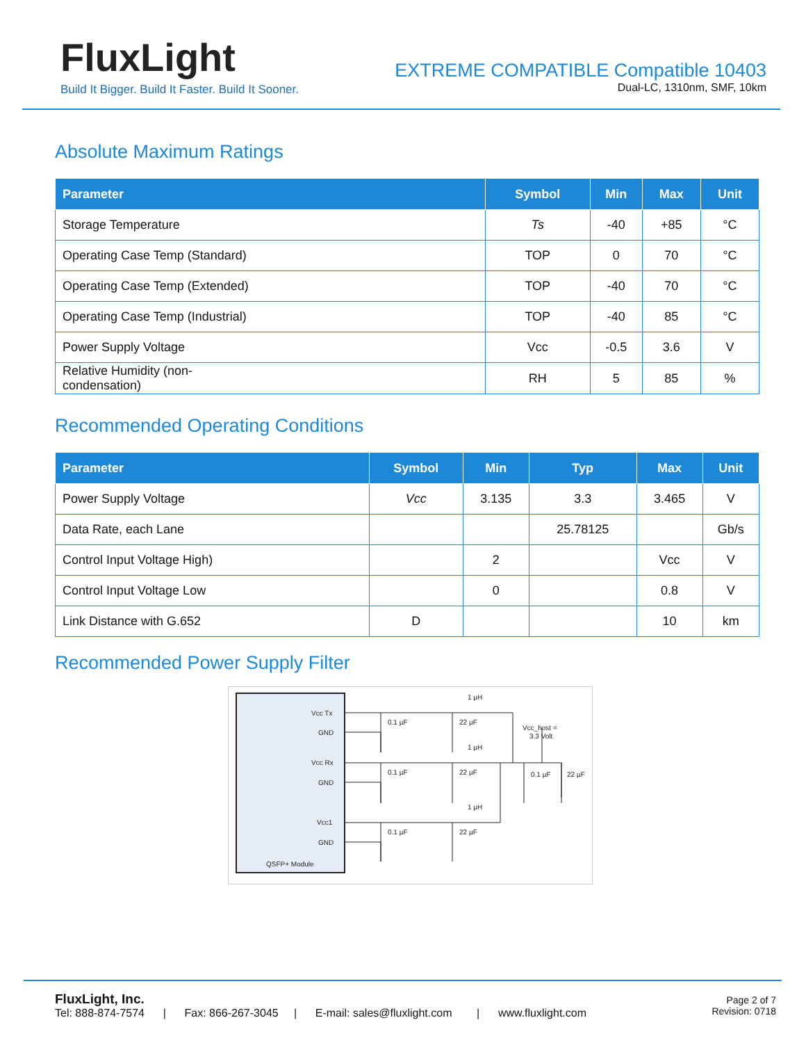FluxLight
Build It Bigger. Build It Faster. Build It Sooner.
EXTREME COMPATIBLE Compatible 10403
Dual-LC, 1310nm, SMF, 10km
Absolute Maximum Ratings
| Parameter | Symbol | Min | Max | Unit |
| --- | --- | --- | --- | --- |
| Storage Temperature | Ts | -40 | +85 | °C |
| Operating Case Temp (Standard) | TOP | 0 | 70 | °C |
| Operating Case Temp (Extended) | TOP | -40 | 70 | °C |
| Operating Case Temp (Industrial) | TOP | -40 | 85 | °C |
| Power Supply Voltage | Vcc | -0.5 | 3.6 | V |
| Relative Humidity (non- condensation) | RH | 5 | 85 | % |
Recommended Operating Conditions
| Parameter | Symbol | Min | Typ | Max | Unit |
| --- | --- | --- | --- | --- | --- |
| Power Supply Voltage | Vcc | 3.135 | 3.3 | 3.465 | V |
| Data Rate, each Lane | | | 25.78125 | | Gb/s |
| Control Input Voltage High) | | 2 | | Vcc | V |
| Control Input Voltage Low | | 0 | | 0.8 | V |
| Link Distance with G.652 | D | | | 10 | km |
Recommended Power Supply Filter
Vcc Tx
GND
Vcc Rx
GND
Vcc1
GND
QSFP+ Module
0.1 µF
22 µF
1 µH
0.1 µF
22 µF
1 µH
0.1 µF
22 µF
1 µH
Vcc_host =
3.3 Volt
0.1 µF
22 µF
FluxLight, Inc.
Tel: 888-874-7574 | Fax: 866-267-3045 | E-mail: sales@fluxlight.com | www.fluxlight.com
Page 2 of 7
Revision: 0718